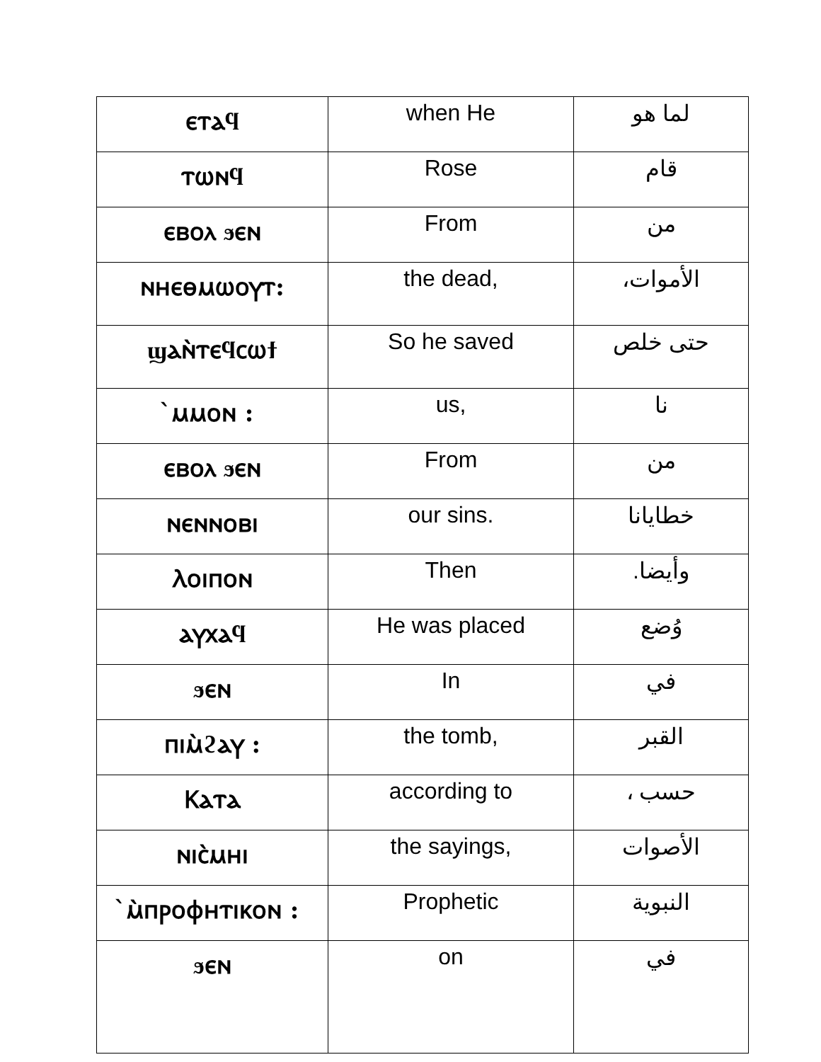| ⲉⲧⲁϥ | when He | لما هو |
| ⲧⲱⲛϥ | Rose | قام |
| ⲉⲃⲟⲗ ϧⲉⲛ | From | من |
| ⲛⲏⲉⲑⲙⲱⲟⲩⲧ: | the dead, | الأموات، |
| ϣⲁⲛ̀ⲧⲉϥⲥⲱϯ | So he saved | حتى خلص |
| ̀ⲙⲙⲟⲛ : | us, | نا |
| ⲉⲃⲟⲗ ϧⲉⲛ | From | من |
| ⲛⲉⲛⲛⲟⲃⲓ | our sins. | خطايانا |
| Ⲗⲟⲓⲡⲟⲛ | Then | وأيضا. |
| ⲁⲩⲭⲁϥ | He was placed | وُضع |
| ϧⲉⲛ | In | في |
| ⲡⲓⲙ̀ϩⲁⲩ : | the tomb, | القبر |
| Ⲕⲁⲧⲁ | according to | حسب ، |
| ⲛⲓⲥ̀ⲙⲏⲓ | the sayings, | الأصوات |
| ̀ⲙ̀ⲡⲣⲟⲫⲏⲧⲓⲕⲟⲛ : | Prophetic | النبوية |
| ϧⲉⲛ | on | في |